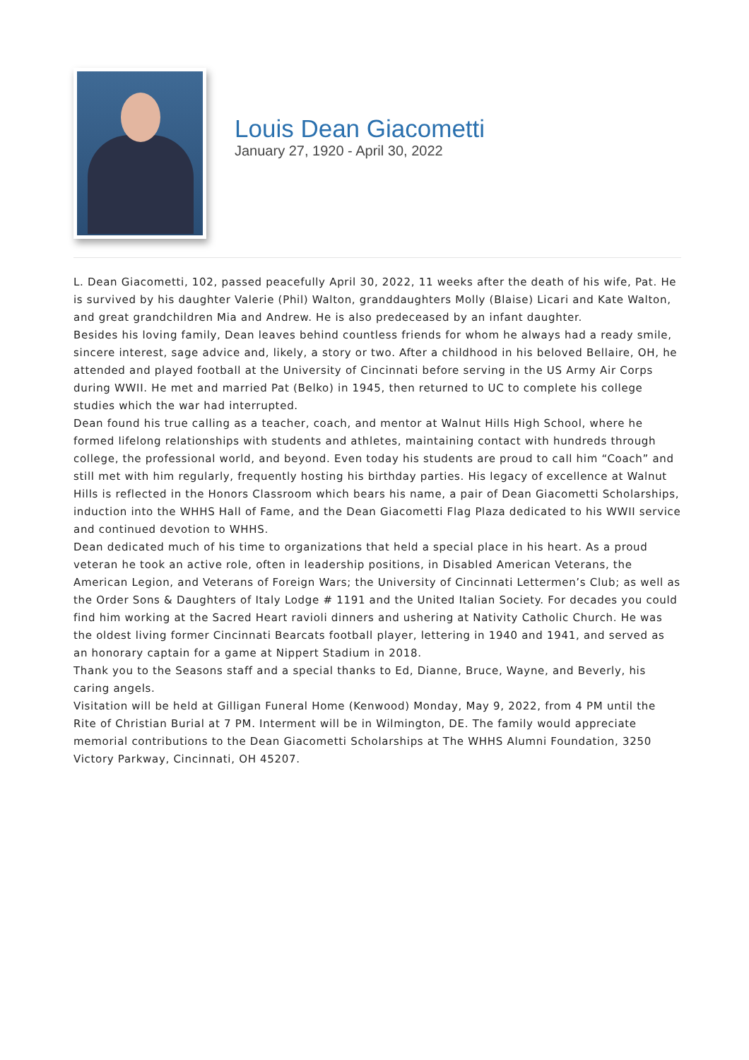Louis Dean Giacometti
January 27, 1920 - April 30, 2022
L. Dean Giacometti, 102, passed peacefully April 30, 2022, 11 weeks after the death of his wife, Pat. He is survived by his daughter Valerie (Phil) Walton, granddaughters Molly (Blaise) Licari and Kate Walton, and great grandchildren Mia and Andrew. He is also predeceased by an infant daughter.
Besides his loving family, Dean leaves behind countless friends for whom he always had a ready smile, sincere interest, sage advice and, likely, a story or two. After a childhood in his beloved Bellaire, OH, he attended and played football at the University of Cincinnati before serving in the US Army Air Corps during WWII. He met and married Pat (Belko) in 1945, then returned to UC to complete his college studies which the war had interrupted.
Dean found his true calling as a teacher, coach, and mentor at Walnut Hills High School, where he formed lifelong relationships with students and athletes, maintaining contact with hundreds through college, the professional world, and beyond. Even today his students are proud to call him “Coach” and still met with him regularly, frequently hosting his birthday parties. His legacy of excellence at Walnut Hills is reflected in the Honors Classroom which bears his name, a pair of Dean Giacometti Scholarships, induction into the WHHS Hall of Fame, and the Dean Giacometti Flag Plaza dedicated to his WWII service and continued devotion to WHHS.
Dean dedicated much of his time to organizations that held a special place in his heart. As a proud veteran he took an active role, often in leadership positions, in Disabled American Veterans, the American Legion, and Veterans of Foreign Wars; the University of Cincinnati Lettermen’s Club; as well as the Order Sons & Daughters of Italy Lodge # 1191 and the United Italian Society. For decades you could find him working at the Sacred Heart ravioli dinners and ushering at Nativity Catholic Church. He was the oldest living former Cincinnati Bearcats football player, lettering in 1940 and 1941, and served as an honorary captain for a game at Nippert Stadium in 2018.
Thank you to the Seasons staff and a special thanks to Ed, Dianne, Bruce, Wayne, and Beverly, his caring angels.
Visitation will be held at Gilligan Funeral Home (Kenwood) Monday, May 9, 2022, from 4 PM until the Rite of Christian Burial at 7 PM. Interment will be in Wilmington, DE. The family would appreciate memorial contributions to the Dean Giacometti Scholarships at The WHHS Alumni Foundation, 3250 Victory Parkway, Cincinnati, OH 45207.